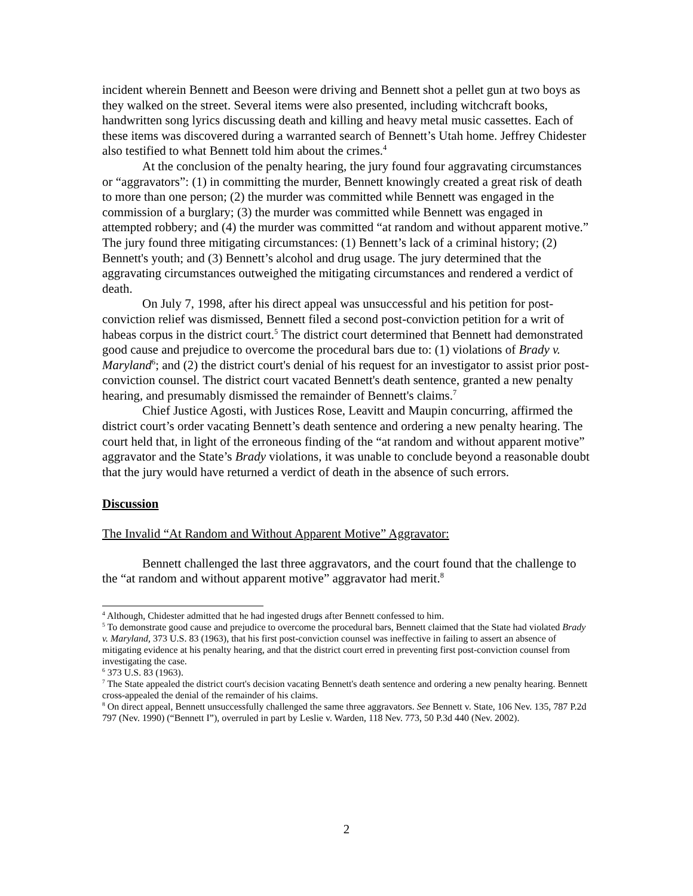incident wherein Bennett and Beeson were driving and Bennett shot a pellet gun at two boys as they walked on the street. Several items were also presented, including witchcraft books, handwritten song lyrics discussing death and killing and heavy metal music cassettes. Each of these items was discovered during a warranted search of Bennett’s Utah home. Jeffrey Chidester also testified to what Bennett told him about the crimes.<sup>4</sup>
At the conclusion of the penalty hearing, the jury found four aggravating circumstances or “aggravators”: (1) in committing the murder, Bennett knowingly created a great risk of death to more than one person; (2) the murder was committed while Bennett was engaged in the commission of a burglary; (3) the murder was committed while Bennett was engaged in attempted robbery; and (4) the murder was committed “at random and without apparent motive.” The jury found three mitigating circumstances: (1) Bennett’s lack of a criminal history; (2) Bennett's youth; and (3) Bennett’s alcohol and drug usage. The jury determined that the aggravating circumstances outweighed the mitigating circumstances and rendered a verdict of death.
On July 7, 1998, after his direct appeal was unsuccessful and his petition for post-conviction relief was dismissed, Bennett filed a second post-conviction petition for a writ of habeas corpus in the district court.<sup>5</sup> The district court determined that Bennett had demonstrated good cause and prejudice to overcome the procedural bars due to: (1) violations of Brady v. Maryland<sup>6</sup>; and (2) the district court's denial of his request for an investigator to assist prior post-conviction counsel. The district court vacated Bennett's death sentence, granted a new penalty hearing, and presumably dismissed the remainder of Bennett's claims.<sup>7</sup>
Chief Justice Agosti, with Justices Rose, Leavitt and Maupin concurring, affirmed the district court’s order vacating Bennett’s death sentence and ordering a new penalty hearing. The court held that, in light of the erroneous finding of the “at random and without apparent motive” aggravator and the State’s Brady violations, it was unable to conclude beyond a reasonable doubt that the jury would have returned a verdict of death in the absence of such errors.
Discussion
The Invalid “At Random and Without Apparent Motive” Aggravator:
Bennett challenged the last three aggravators, and the court found that the challenge to the “at random and without apparent motive” aggravator had merit.<sup>8</sup>
<sup>4</sup> Although, Chidester admitted that he had ingested drugs after Bennett confessed to him.
<sup>5</sup> To demonstrate good cause and prejudice to overcome the procedural bars, Bennett claimed that the State had violated Brady v. Maryland, 373 U.S. 83 (1963), that his first post-conviction counsel was ineffective in failing to assert an absence of mitigating evidence at his penalty hearing, and that the district court erred in preventing first post-conviction counsel from investigating the case.
<sup>6</sup> 373 U.S. 83 (1963).
<sup>7</sup> The State appealed the district court's decision vacating Bennett's death sentence and ordering a new penalty hearing. Bennett cross-appealed the denial of the remainder of his claims.
<sup>8</sup> On direct appeal, Bennett unsuccessfully challenged the same three aggravators. See Bennett v. State, 106 Nev. 135, 787 P.2d 797 (Nev. 1990) (“Bennett I”), overruled in part by Leslie v. Warden, 118 Nev. 773, 50 P.3d 440 (Nev. 2002).
2